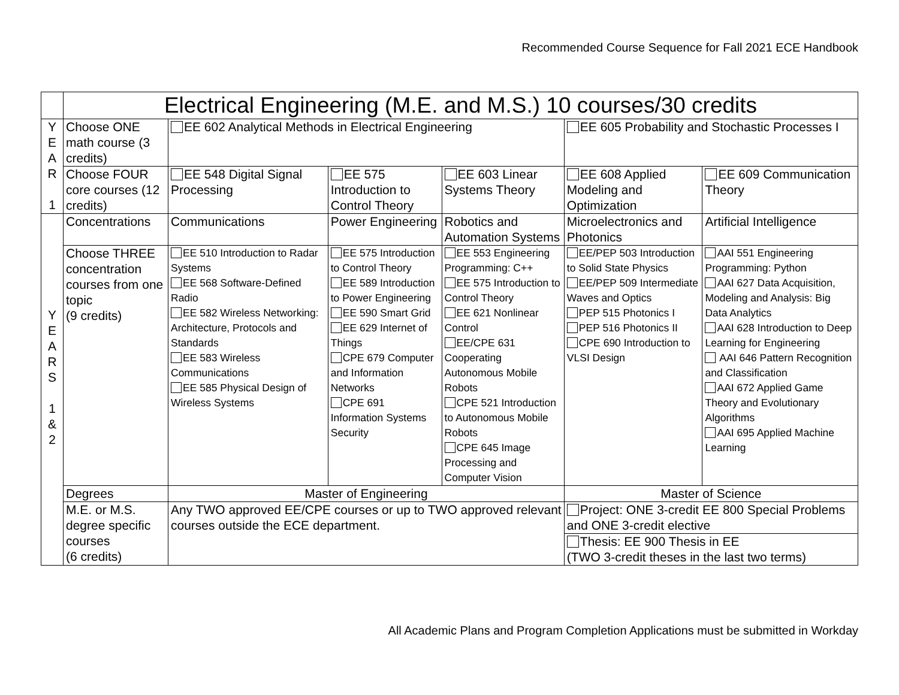Recommended Course Sequence for Fall 2021 ECE Handbook
| | Electrical Engineering (M.E. and M.S.) 10 courses/30 credits | | | | | |
| Y E A R 1 | Choose ONE math course (3 credits) | EE 602 Analytical Methods in Electrical Engineering | | | EE 605 Probability and Stochastic Processes I | |
| | Choose FOUR core courses (12 credits) | EE 548 Digital Signal Processing | EE 575 Introduction to Control Theory | EE 603 Linear Systems Theory | EE 608 Applied Modeling and Optimization | EE 609 Communication Theory |
| Y E A R S 1 & 2 | Concentrations | Communications | Power Engineering | Robotics and Automation Systems | Microelectronics and Photonics | Artificial Intelligence |
| | Choose THREE concentration courses from one topic (9 credits) | EE 510 Introduction to Radar Systems EE 568 Software-Defined Radio EE 582 Wireless Networking: Architecture, Protocols and Standards EE 583 Wireless Communications EE 585 Physical Design of Wireless Systems | EE 575 Introduction to Control Theory EE 589 Introduction to Power Engineering EE 590 Smart Grid EE 629 Internet of Things CPE 679 Computer and Information Networks CPE 691 Information Systems Security | EE 553 Engineering Programming: C++ EE 575 Introduction to Control Theory EE 621 Nonlinear Control EE/CPE 631 Cooperating Autonomous Mobile Robots CPE 521 Introduction to Autonomous Mobile Robots CPE 645 Image Processing and Computer Vision | EE/PEP 503 Introduction to Solid State Physics EE/PEP 509 Intermediate Waves and Optics PEP 515 Photonics I PEP 516 Photonics II CPE 690 Introduction to VLSI Design | AAI 551 Engineering Programming: Python AAI 627 Data Acquisition, Modeling and Analysis: Big Data Analytics AAI 628 Introduction to Deep Learning for Engineering AAI 646 Pattern Recognition and Classification AAI 672 Applied Game Theory and Evolutionary Algorithms AAI 695 Applied Machine Learning |
| | Degrees | Master of Engineering | | | Master of Science | |
| | M.E. or M.S. degree specific courses (6 credits) | Any TWO approved EE/CPE courses or up to TWO approved relevant courses outside the ECE department. | | | Project: ONE 3-credit EE 800 Special Problems and ONE 3-credit elective Thesis: EE 900 Thesis in EE (TWO 3-credit theses in the last two terms) | |
All Academic Plans and Program Completion Applications must be submitted in Workday